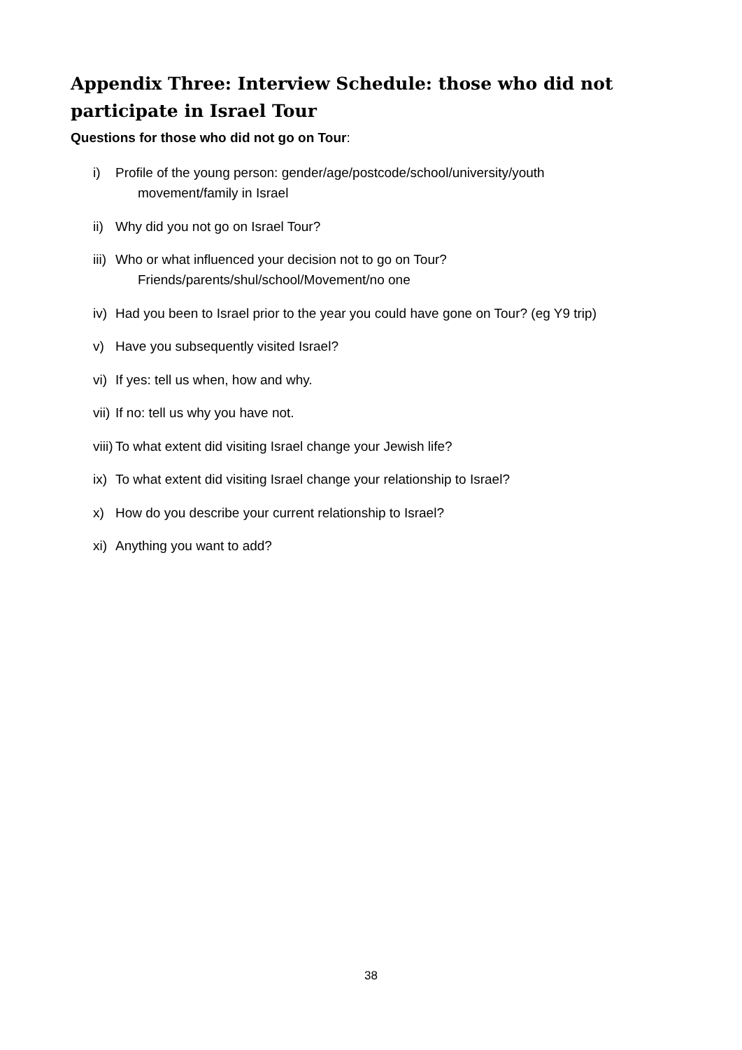Appendix Three: Interview Schedule: those who did not participate in Israel Tour
Questions for those who did not go on Tour:
i) Profile of the young person: gender/age/postcode/school/university/youth
movement/family in Israel
ii) Why did you not go on Israel Tour?
iii) Who or what influenced your decision not to go on Tour?
Friends/parents/shul/school/Movement/no one
iv) Had you been to Israel prior to the year you could have gone on Tour? (eg Y9 trip)
v) Have you subsequently visited Israel?
vi) If yes: tell us when, how and why.
vii) If no: tell us why you have not.
viii) To what extent did visiting Israel change your Jewish life?
ix) To what extent did visiting Israel change your relationship to Israel?
x) How do you describe your current relationship to Israel?
xi) Anything you want to add?
38